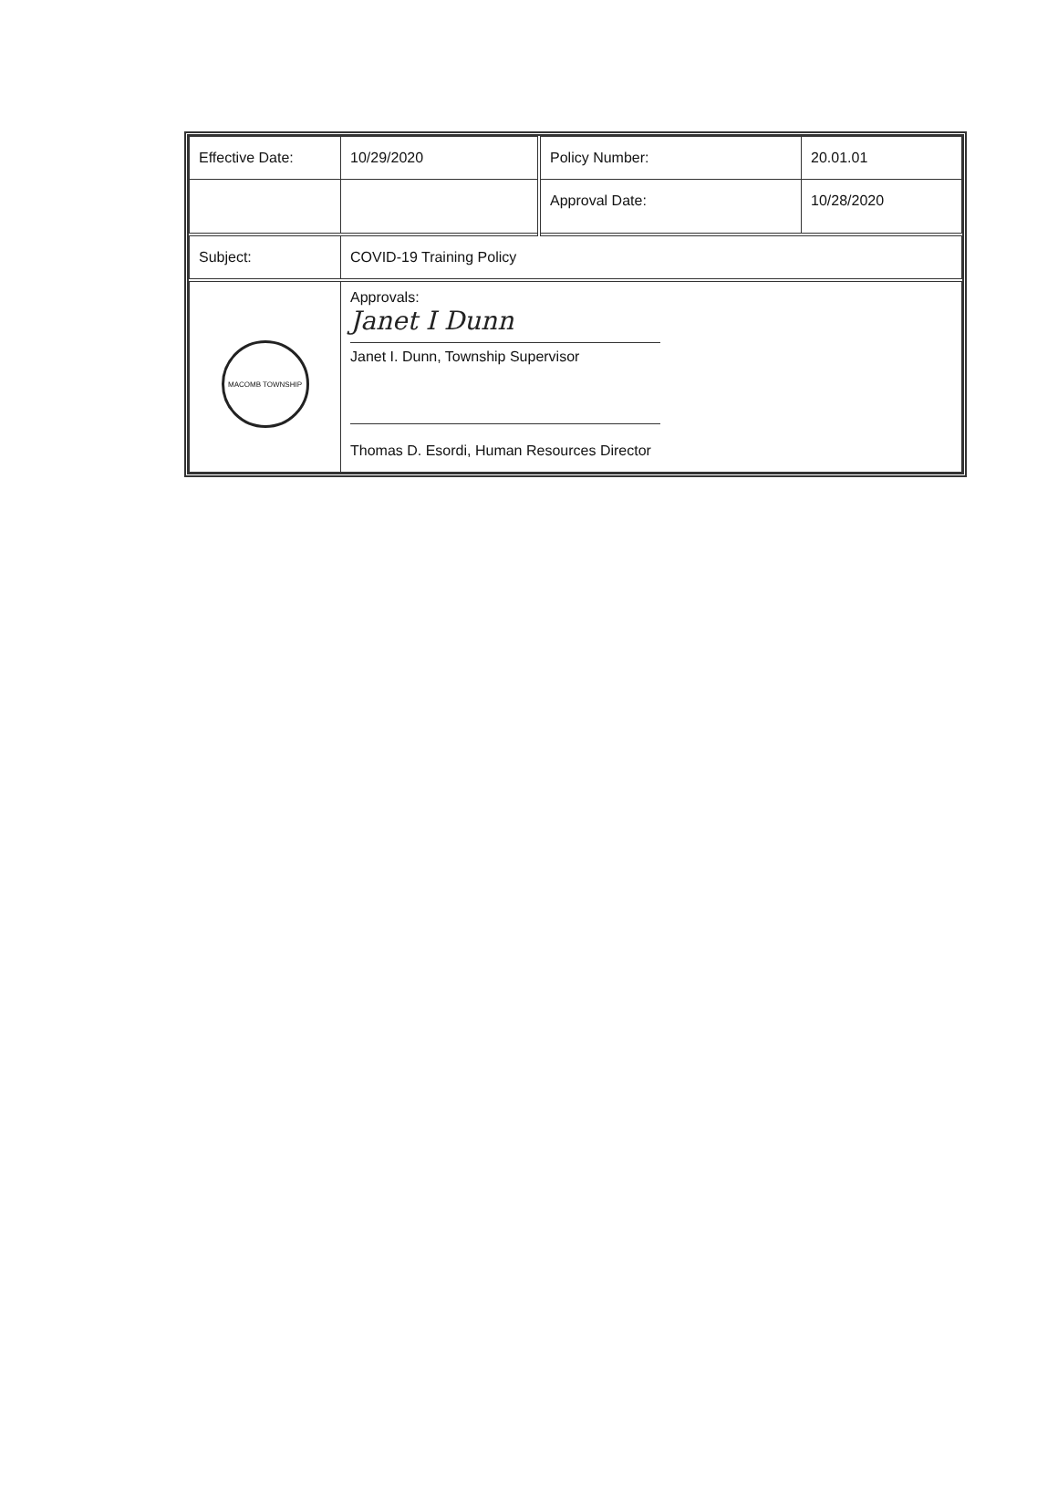| Effective Date: | 10/29/2020 | Policy Number: | 20.01.01 |
| | | Approval Date: | 10/28/2020 |
| Subject: | COVID-19 Training Policy | | |
| MACOMB TOWNSHIP | Approvals: Janet I Dunn Janet I. Dunn, Township Supervisor Thomas D. Esordi, Human Resources Director | | |